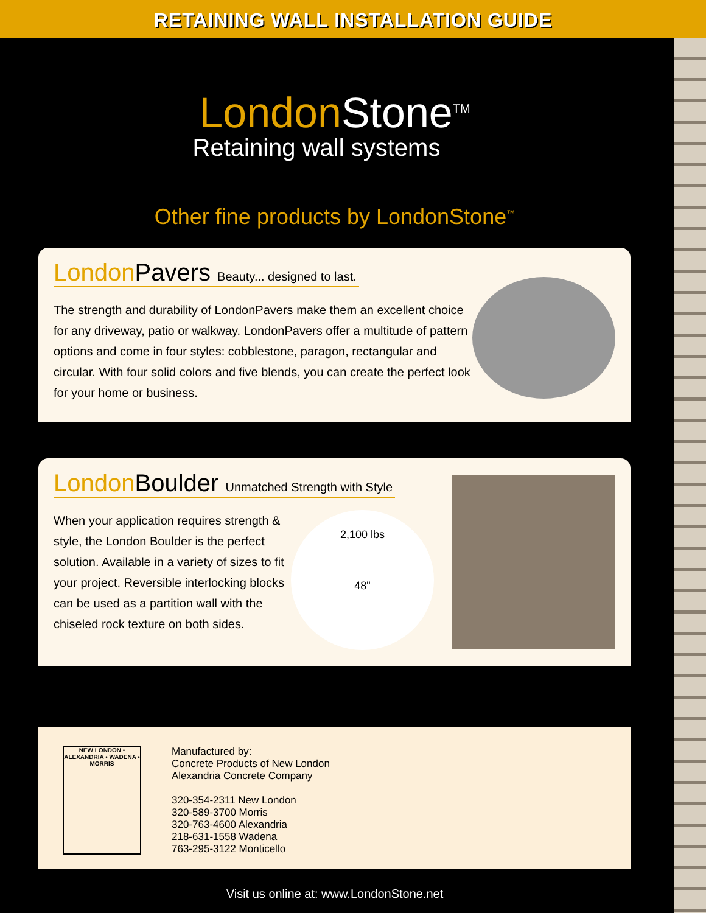RETAINING WALL INSTALLATION GUIDE
London Stone<sup>TM</sup>
Retaining wall systems
Other fine products by LondonStone<sup>™</sup>
London Pavers Beauty... designed to last.
The strength and durability of LondonPavers make them an excellent choice for any driveway, patio or walkway. LondonPavers offer a multitude of pattern options and come in four styles: cobblestone, paragon, rectangular and circular. With four solid colors and five blends, you can create the perfect look for your home or business.
London Boulder Unmatched Strength with Style
When your application requires strength & style, the London Boulder is the perfect solution. Available in a variety of sizes to fit your project. Reversible interlocking blocks can be used as a partition wall with the chiseled rock texture on both sides.
2,100 lbs
48"
NEW LONDON • ALEXANDRIA • WADENA • MORRIS
Manufactured by:
Concrete Products of New London
Alexandria Concrete Company
320-354-2311 New London
320-589-3700 Morris
320-763-4600 Alexandria
218-631-1558 Wadena
763-295-3122 Monticello
Visit us online at: www.LondonStone.net